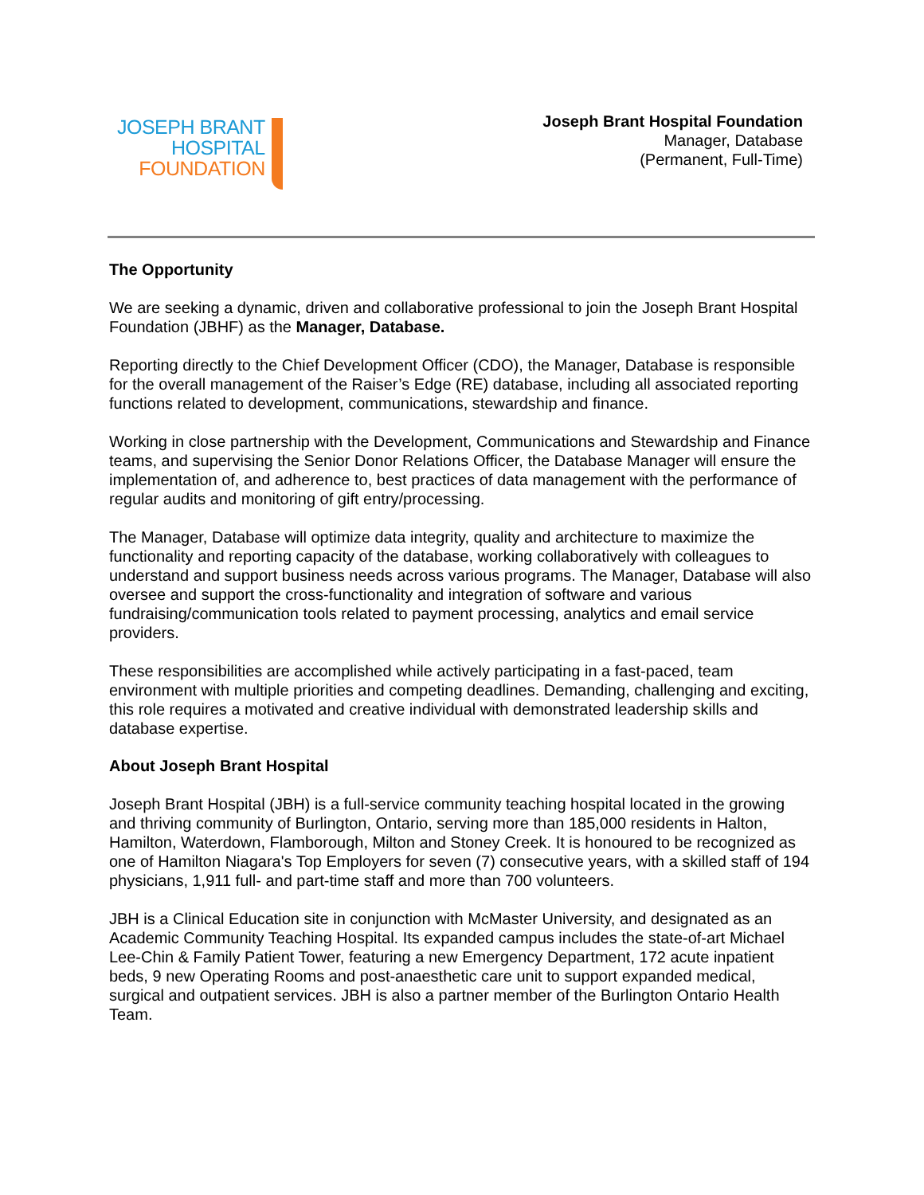JOSEPH BRANT
HOSPITAL
FOUNDATION
Joseph Brant Hospital Foundation
Manager, Database
(Permanent, Full-Time)
The Opportunity
We are seeking a dynamic, driven and collaborative professional to join the Joseph Brant Hospital Foundation (JBHF) as the Manager, Database.
Reporting directly to the Chief Development Officer (CDO), the Manager, Database is responsible for the overall management of the Raiser’s Edge (RE) database, including all associated reporting functions related to development, communications, stewardship and finance.
Working in close partnership with the Development, Communications and Stewardship and Finance teams, and supervising the Senior Donor Relations Officer, the Database Manager will ensure the implementation of, and adherence to, best practices of data management with the performance of regular audits and monitoring of gift entry/processing.
The Manager, Database will optimize data integrity, quality and architecture to maximize the functionality and reporting capacity of the database, working collaboratively with colleagues to understand and support business needs across various programs. The Manager, Database will also oversee and support the cross-functionality and integration of software and various fundraising/communication tools related to payment processing, analytics and email service providers.
These responsibilities are accomplished while actively participating in a fast-paced, team environment with multiple priorities and competing deadlines. Demanding, challenging and exciting, this role requires a motivated and creative individual with demonstrated leadership skills and database expertise.
About Joseph Brant Hospital
Joseph Brant Hospital (JBH) is a full-service community teaching hospital located in the growing and thriving community of Burlington, Ontario, serving more than 185,000 residents in Halton, Hamilton, Waterdown, Flamborough, Milton and Stoney Creek. It is honoured to be recognized as one of Hamilton Niagara's Top Employers for seven (7) consecutive years, with a skilled staff of 194 physicians, 1,911 full- and part-time staff and more than 700 volunteers.
JBH is a Clinical Education site in conjunction with McMaster University, and designated as an Academic Community Teaching Hospital. Its expanded campus includes the state-of-art Michael Lee-Chin & Family Patient Tower, featuring a new Emergency Department, 172 acute inpatient beds, 9 new Operating Rooms and post-anaesthetic care unit to support expanded medical, surgical and outpatient services. JBH is also a partner member of the Burlington Ontario Health Team.